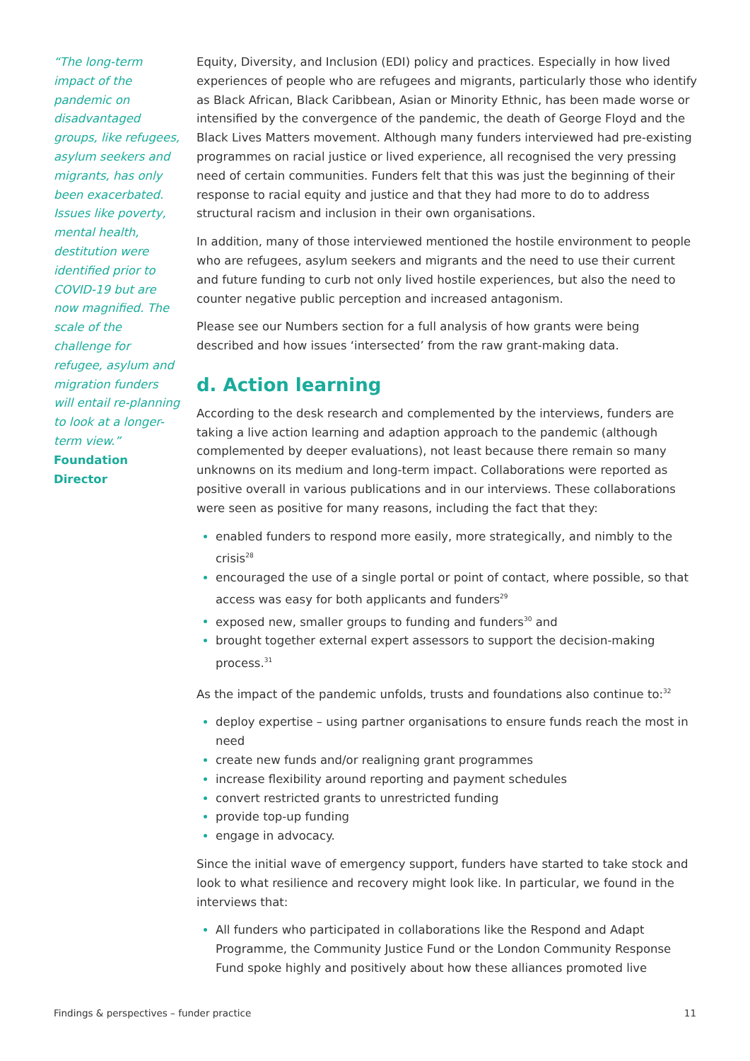“The long-term impact of the pandemic on disadvantaged groups, like refugees, asylum seekers and migrants, has only been exacerbated. Issues like poverty, mental health, destitution were identified prior to COVID-19 but are now magnified. The scale of the challenge for refugee, asylum and migration funders will entail re-planning to look at a longer-term view.”
Foundation Director
Equity, Diversity, and Inclusion (EDI) policy and practices. Especially in how lived experiences of people who are refugees and migrants, particularly those who identify as Black African, Black Caribbean, Asian or Minority Ethnic, has been made worse or intensified by the convergence of the pandemic, the death of George Floyd and the Black Lives Matters movement. Although many funders interviewed had pre-existing programmes on racial justice or lived experience, all recognised the very pressing need of certain communities. Funders felt that this was just the beginning of their response to racial equity and justice and that they had more to do to address structural racism and inclusion in their own organisations.
In addition, many of those interviewed mentioned the hostile environment to people who are refugees, asylum seekers and migrants and the need to use their current and future funding to curb not only lived hostile experiences, but also the need to counter negative public perception and increased antagonism.
Please see our Numbers section for a full analysis of how grants were being described and how issues ‘intersected’ from the raw grant-making data.
d. Action learning
According to the desk research and complemented by the interviews, funders are taking a live action learning and adaption approach to the pandemic (although complemented by deeper evaluations), not least because there remain so many unknowns on its medium and long-term impact. Collaborations were reported as positive overall in various publications and in our interviews. These collaborations were seen as positive for many reasons, including the fact that they:
enabled funders to respond more easily, more strategically, and nimbly to the crisis<sup>28</sup>
encouraged the use of a single portal or point of contact, where possible, so that access was easy for both applicants and funders<sup>29</sup>
exposed new, smaller groups to funding and funders<sup>30</sup> and
brought together external expert assessors to support the decision-making process.<sup>31</sup>
As the impact of the pandemic unfolds, trusts and foundations also continue to:<sup>32</sup>
deploy expertise – using partner organisations to ensure funds reach the most in need
create new funds and/or realigning grant programmes
increase flexibility around reporting and payment schedules
convert restricted grants to unrestricted funding
provide top-up funding
engage in advocacy.
Since the initial wave of emergency support, funders have started to take stock and look to what resilience and recovery might look like. In particular, we found in the interviews that:
All funders who participated in collaborations like the Respond and Adapt Programme, the Community Justice Fund or the London Community Response Fund spoke highly and positively about how these alliances promoted live
Findings & perspectives – funder practice 11